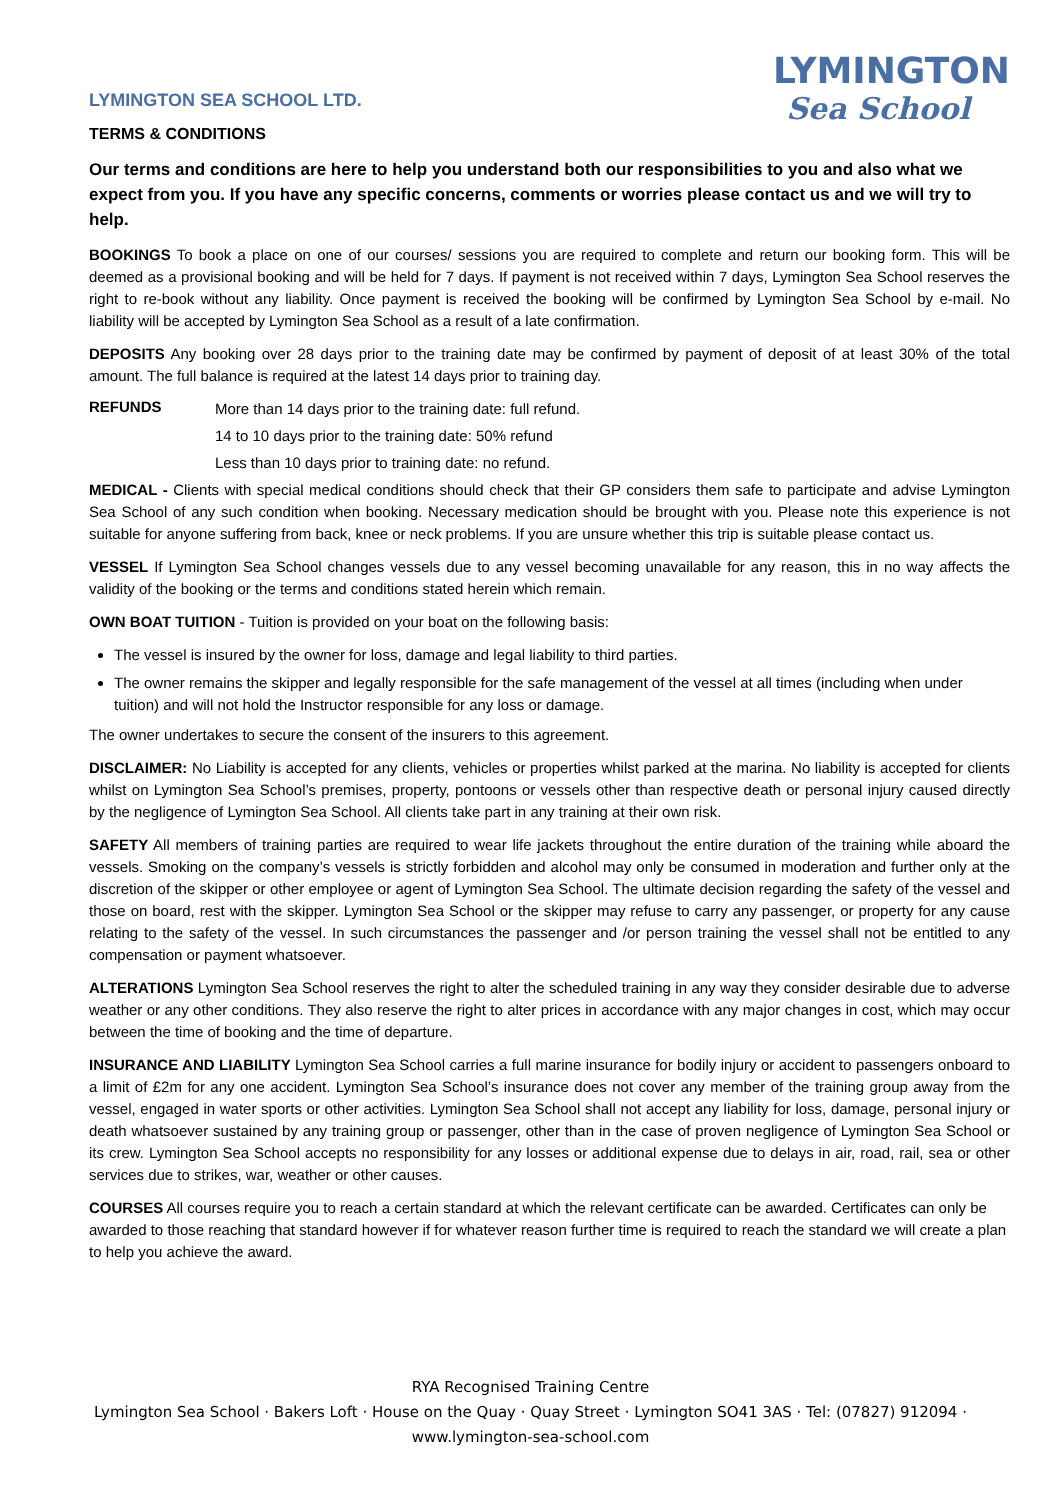LYMINGTON SEA SCHOOL LTD.
TERMS & CONDITIONS
LYMINGTON
Sea School
Our terms and conditions are here to help you understand both our responsibilities to you and also what we expect from you. If you have any specific concerns, comments or worries please contact us and we will try to help.
BOOKINGS To book a place on one of our courses/ sessions you are required to complete and return our booking form. This will be deemed as a provisional booking and will be held for 7 days. If payment is not received within 7 days, Lymington Sea School reserves the right to re-book without any liability. Once payment is received the booking will be confirmed by Lymington Sea School by e-mail. No liability will be accepted by Lymington Sea School as a result of a late confirmation.
DEPOSITS Any booking over 28 days prior to the training date may be confirmed by payment of deposit of at least 30% of the total amount. The full balance is required at the latest 14 days prior to training day.
REFUNDS
More than 14 days prior to the training date: full refund.
14 to 10 days prior to the training date: 50% refund
Less than 10 days prior to training date: no refund.
MEDICAL - Clients with special medical conditions should check that their GP considers them safe to participate and advise Lymington Sea School of any such condition when booking. Necessary medication should be brought with you. Please note this experience is not suitable for anyone suffering from back, knee or neck problems. If you are unsure whether this trip is suitable please contact us.
VESSEL If Lymington Sea School changes vessels due to any vessel becoming unavailable for any reason, this in no way affects the validity of the booking or the terms and conditions stated herein which remain.
OWN BOAT TUITION - Tuition is provided on your boat on the following basis:
The vessel is insured by the owner for loss, damage and legal liability to third parties.
The owner remains the skipper and legally responsible for the safe management of the vessel at all times (including when under tuition) and will not hold the Instructor responsible for any loss or damage.
The owner undertakes to secure the consent of the insurers to this agreement.
DISCLAIMER: No Liability is accepted for any clients, vehicles or properties whilst parked at the marina. No liability is accepted for clients whilst on Lymington Sea School’s premises, property, pontoons or vessels other than respective death or personal injury caused directly by the negligence of Lymington Sea School. All clients take part in any training at their own risk.
SAFETY All members of training parties are required to wear life jackets throughout the entire duration of the training while aboard the vessels. Smoking on the company’s vessels is strictly forbidden and alcohol may only be consumed in moderation and further only at the discretion of the skipper or other employee or agent of Lymington Sea School. The ultimate decision regarding the safety of the vessel and those on board, rest with the skipper. Lymington Sea School or the skipper may refuse to carry any passenger, or property for any cause relating to the safety of the vessel. In such circumstances the passenger and /or person training the vessel shall not be entitled to any compensation or payment whatsoever.
ALTERATIONS Lymington Sea School reserves the right to alter the scheduled training in any way they consider desirable due to adverse weather or any other conditions. They also reserve the right to alter prices in accordance with any major changes in cost, which may occur between the time of booking and the time of departure.
INSURANCE AND LIABILITY Lymington Sea School carries a full marine insurance for bodily injury or accident to passengers onboard to a limit of £2m for any one accident. Lymington Sea School’s insurance does not cover any member of the training group away from the vessel, engaged in water sports or other activities. Lymington Sea School shall not accept any liability for loss, damage, personal injury or death whatsoever sustained by any training group or passenger, other than in the case of proven negligence of Lymington Sea School or its crew. Lymington Sea School accepts no responsibility for any losses or additional expense due to delays in air, road, rail, sea or other services due to strikes, war, weather or other causes.
COURSES All courses require you to reach a certain standard at which the relevant certificate can be awarded. Certificates can only be awarded to those reaching that standard however if for whatever reason further time is required to reach the standard we will create a plan to help you achieve the award.
RYA Recognised Training Centre
Lymington Sea School · Bakers Loft · House on the Quay · Quay Street · Lymington SO41 3AS · Tel: (07827) 912094 ·
www.lymington-sea-school.com